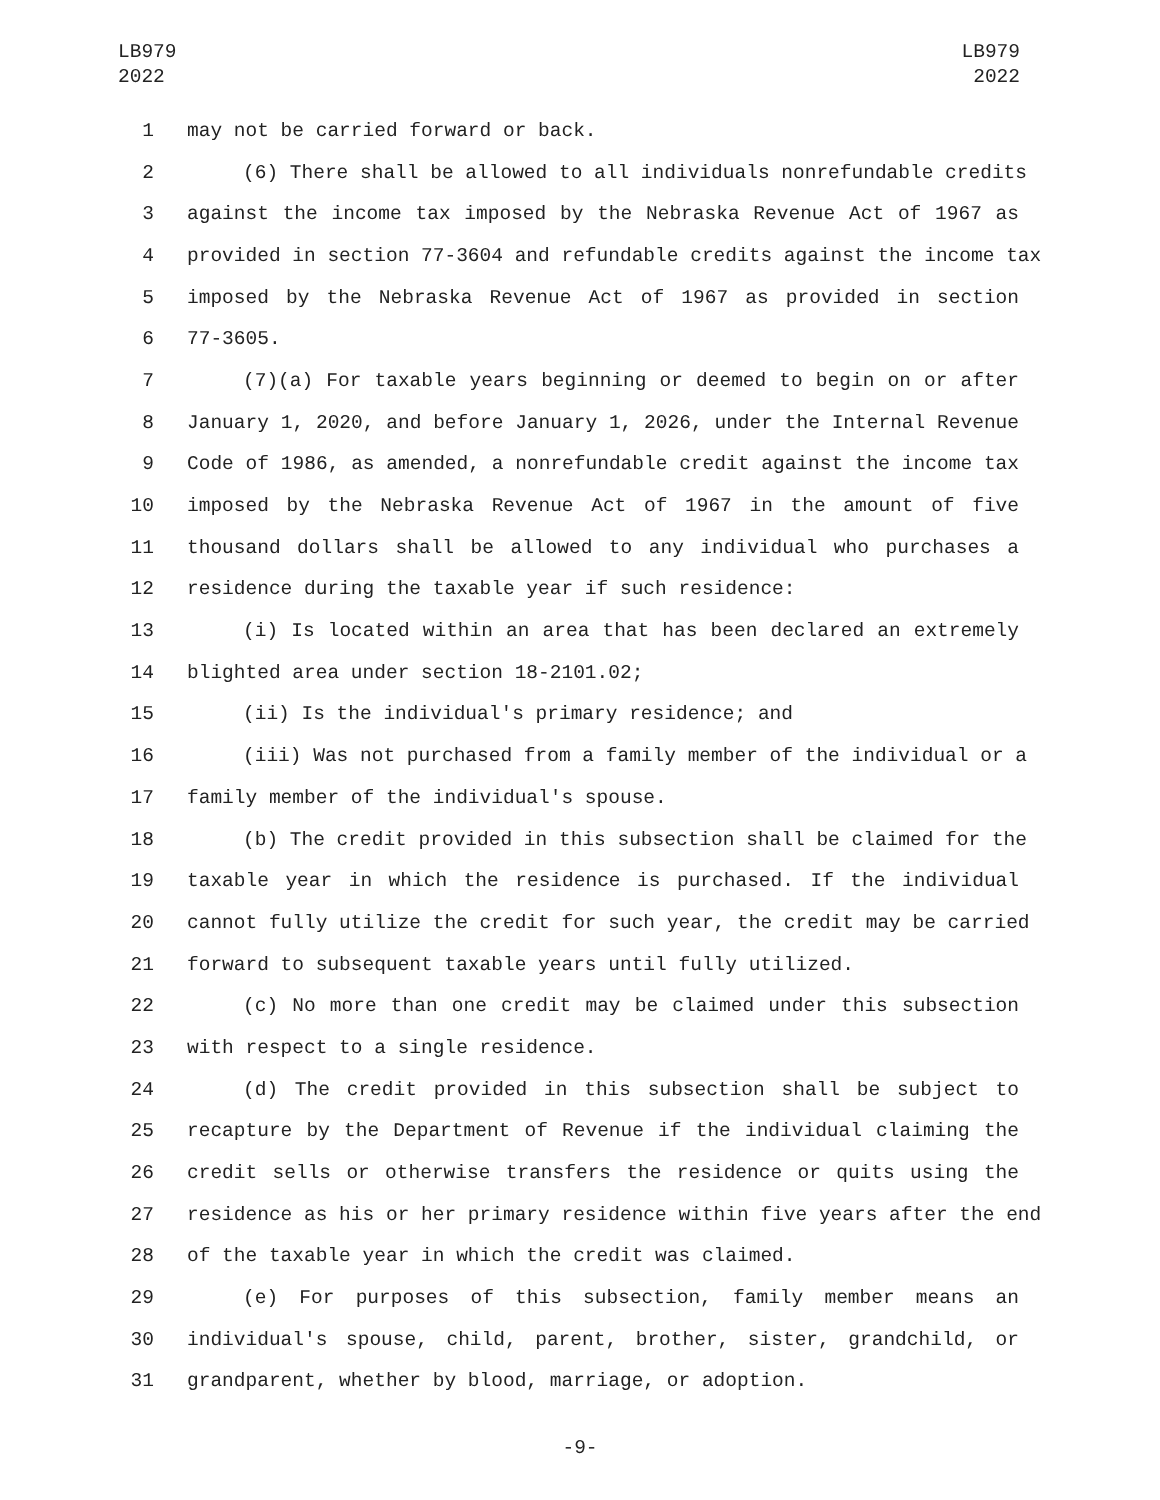LB979
2022
LB979
2022
1 may not be carried forward or back.
2 (6) There shall be allowed to all individuals nonrefundable credits
3 against the income tax imposed by the Nebraska Revenue Act of 1967 as
4 provided in section 77-3604 and refundable credits against the income tax
5 imposed by the Nebraska Revenue Act of 1967 as provided in section
6 77-3605.
7 (7)(a) For taxable years beginning or deemed to begin on or after
8 January 1, 2020, and before January 1, 2026, under the Internal Revenue
9 Code of 1986, as amended, a nonrefundable credit against the income tax
10 imposed by the Nebraska Revenue Act of 1967 in the amount of five
11 thousand dollars shall be allowed to any individual who purchases a
12 residence during the taxable year if such residence:
13 (i) Is located within an area that has been declared an extremely
14 blighted area under section 18-2101.02;
15 (ii) Is the individual's primary residence; and
16 (iii) Was not purchased from a family member of the individual or a
17 family member of the individual's spouse.
18 (b) The credit provided in this subsection shall be claimed for the
19 taxable year in which the residence is purchased. If the individual
20 cannot fully utilize the credit for such year, the credit may be carried
21 forward to subsequent taxable years until fully utilized.
22 (c) No more than one credit may be claimed under this subsection
23 with respect to a single residence.
24 (d) The credit provided in this subsection shall be subject to
25 recapture by the Department of Revenue if the individual claiming the
26 credit sells or otherwise transfers the residence or quits using the
27 residence as his or her primary residence within five years after the end
28 of the taxable year in which the credit was claimed.
29 (e) For purposes of this subsection, family member means an
30 individual's spouse, child, parent, brother, sister, grandchild, or
31 grandparent, whether by blood, marriage, or adoption.
-9-